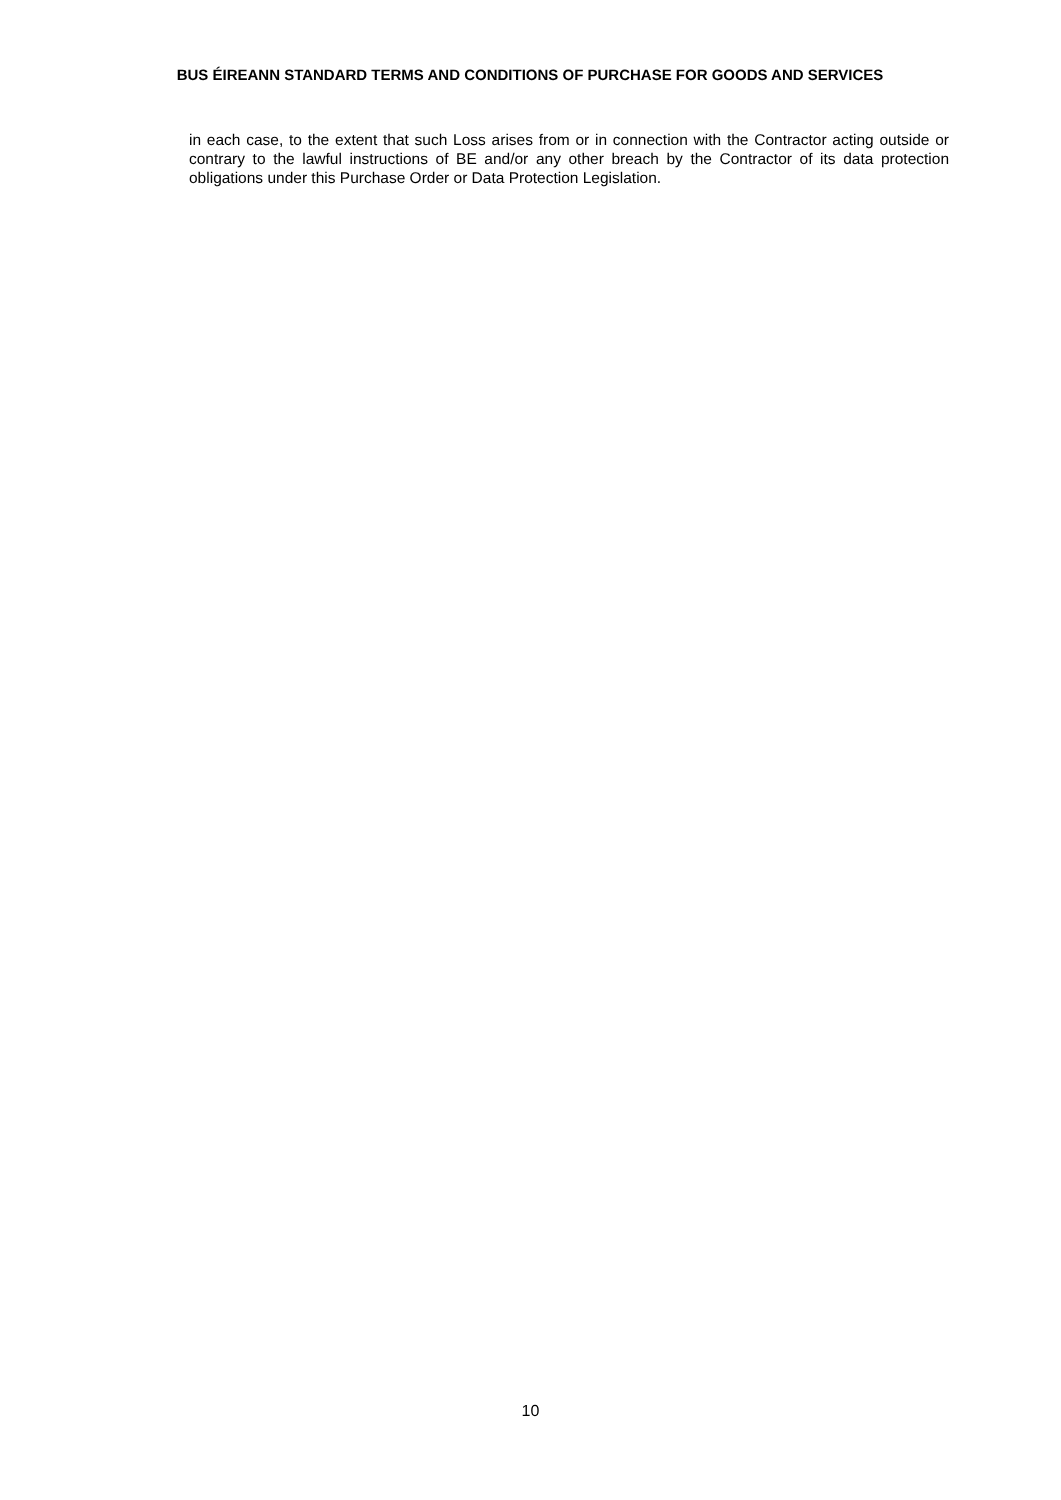BUS ÉIREANN STANDARD TERMS AND CONDITIONS OF PURCHASE FOR GOODS AND SERVICES
in each case, to the extent that such Loss arises from or in connection with the Contractor acting outside or contrary to the lawful instructions of BE and/or any other breach by the Contractor of its data protection obligations under this Purchase Order or Data Protection Legislation.
10